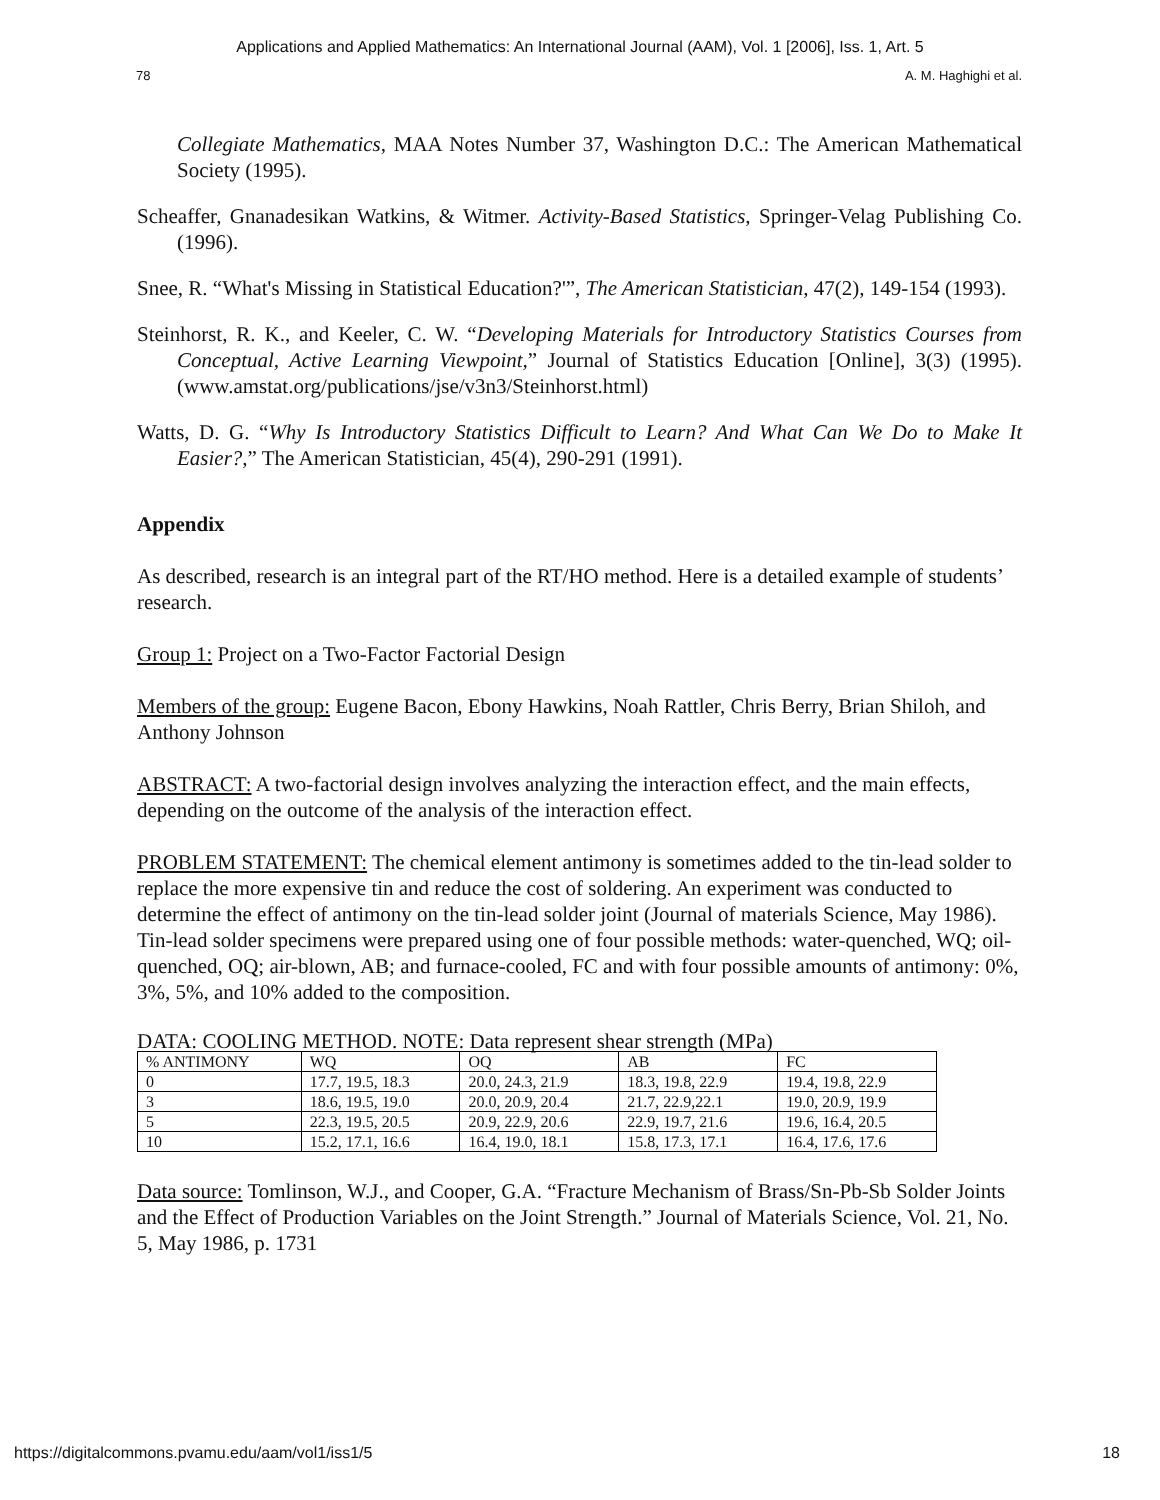Applications and Applied Mathematics: An International Journal (AAM), Vol. 1 [2006], Iss. 1, Art. 5
78 A. M. Haghighi et al.
Collegiate Mathematics, MAA Notes Number 37, Washington D.C.: The American Mathematical Society (1995).
Scheaffer, Gnanadesikan Watkins, & Witmer. Activity-Based Statistics, Springer-Velag Publishing Co. (1996).
Snee, R. “What's Missing in Statistical Education?'”, The American Statistician, 47(2), 149-154 (1993).
Steinhorst, R. K., and Keeler, C. W. “Developing Materials for Introductory Statistics Courses from Conceptual, Active Learning Viewpoint,” Journal of Statistics Education [Online], 3(3) (1995). (www.amstat.org/publications/jse/v3n3/Steinhorst.html)
Watts, D. G. “Why Is Introductory Statistics Difficult to Learn? And What Can We Do to Make It Easier?,” The American Statistician, 45(4), 290-291 (1991).
Appendix
As described, research is an integral part of the RT/HO method. Here is a detailed example of students’ research.
Group 1: Project on a Two-Factor Factorial Design
Members of the group: Eugene Bacon, Ebony Hawkins, Noah Rattler, Chris Berry, Brian Shiloh, and Anthony Johnson
ABSTRACT: A two-factorial design involves analyzing the interaction effect, and the main effects, depending on the outcome of the analysis of the interaction effect.
PROBLEM STATEMENT: The chemical element antimony is sometimes added to the tin-lead solder to replace the more expensive tin and reduce the cost of soldering. An experiment was conducted to determine the effect of antimony on the tin-lead solder joint (Journal of materials Science, May 1986). Tin-lead solder specimens were prepared using one of four possible methods: water-quenched, WQ; oil-quenched, OQ; air-blown, AB; and furnace-cooled, FC and with four possible amounts of antimony: 0%, 3%, 5%, and 10% added to the composition.
DATA: COOLING METHOD. NOTE: Data represent shear strength (MPa)
| % ANTIMONY | WQ | OQ | AB | FC |
| 0 | 17.7, 19.5, 18.3 | 20.0, 24.3, 21.9 | 18.3, 19.8, 22.9 | 19.4, 19.8, 22.9 |
| 3 | 18.6, 19.5, 19.0 | 20.0, 20.9, 20.4 | 21.7, 22.9,22.1 | 19.0, 20.9, 19.9 |
| 5 | 22.3, 19.5, 20.5 | 20.9, 22.9, 20.6 | 22.9, 19.7, 21.6 | 19.6, 16.4, 20.5 |
| 10 | 15.2, 17.1, 16.6 | 16.4, 19.0, 18.1 | 15.8, 17.3, 17.1 | 16.4, 17.6, 17.6 |
Data source: Tomlinson, W.J., and Cooper, G.A. “Fracture Mechanism of Brass/Sn-Pb-Sb Solder Joints and the Effect of Production Variables on the Joint Strength.” Journal of Materials Science, Vol. 21, No. 5, May 1986, p. 1731
https://digitalcommons.pvamu.edu/aam/vol1/iss1/5 18